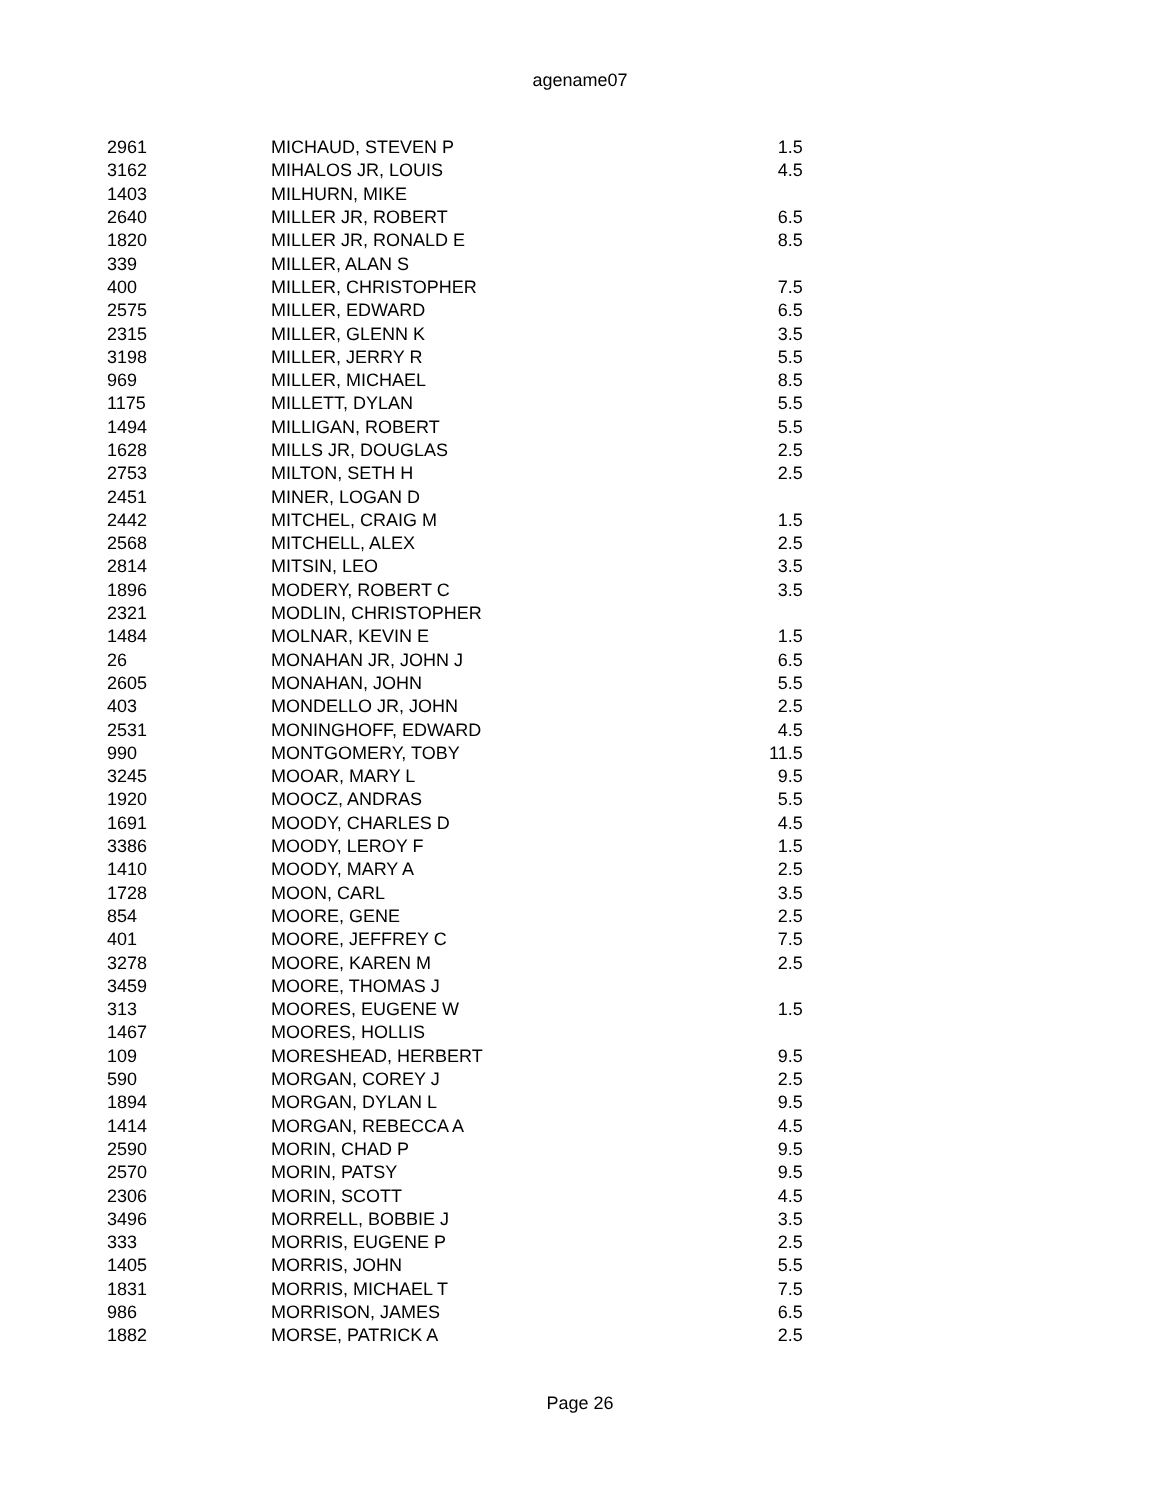agename07
| 2961 | MICHAUD, STEVEN P | 1.5 |
| 3162 | MIHALOS JR, LOUIS | 4.5 |
| 1403 | MILHURN, MIKE | |
| 2640 | MILLER JR, ROBERT | 6.5 |
| 1820 | MILLER JR, RONALD E | 8.5 |
| 339 | MILLER, ALAN S | |
| 400 | MILLER, CHRISTOPHER | 7.5 |
| 2575 | MILLER, EDWARD | 6.5 |
| 2315 | MILLER, GLENN K | 3.5 |
| 3198 | MILLER, JERRY R | 5.5 |
| 969 | MILLER, MICHAEL | 8.5 |
| 1175 | MILLETT, DYLAN | 5.5 |
| 1494 | MILLIGAN, ROBERT | 5.5 |
| 1628 | MILLS JR, DOUGLAS | 2.5 |
| 2753 | MILTON, SETH H | 2.5 |
| 2451 | MINER, LOGAN D | |
| 2442 | MITCHEL, CRAIG M | 1.5 |
| 2568 | MITCHELL, ALEX | 2.5 |
| 2814 | MITSIN, LEO | 3.5 |
| 1896 | MODERY, ROBERT C | 3.5 |
| 2321 | MODLIN, CHRISTOPHER | |
| 1484 | MOLNAR, KEVIN E | 1.5 |
| 26 | MONAHAN JR, JOHN J | 6.5 |
| 2605 | MONAHAN, JOHN | 5.5 |
| 403 | MONDELLO JR, JOHN | 2.5 |
| 2531 | MONINGHOFF, EDWARD | 4.5 |
| 990 | MONTGOMERY, TOBY | 11.5 |
| 3245 | MOOAR, MARY L | 9.5 |
| 1920 | MOOCZ, ANDRAS | 5.5 |
| 1691 | MOODY, CHARLES D | 4.5 |
| 3386 | MOODY, LEROY F | 1.5 |
| 1410 | MOODY, MARY A | 2.5 |
| 1728 | MOON, CARL | 3.5 |
| 854 | MOORE, GENE | 2.5 |
| 401 | MOORE, JEFFREY C | 7.5 |
| 3278 | MOORE, KAREN M | 2.5 |
| 3459 | MOORE, THOMAS J | |
| 313 | MOORES, EUGENE W | 1.5 |
| 1467 | MOORES, HOLLIS | |
| 109 | MORESHEAD, HERBERT | 9.5 |
| 590 | MORGAN, COREY J | 2.5 |
| 1894 | MORGAN, DYLAN L | 9.5 |
| 1414 | MORGAN, REBECCA A | 4.5 |
| 2590 | MORIN, CHAD P | 9.5 |
| 2570 | MORIN, PATSY | 9.5 |
| 2306 | MORIN, SCOTT | 4.5 |
| 3496 | MORRELL, BOBBIE J | 3.5 |
| 333 | MORRIS, EUGENE P | 2.5 |
| 1405 | MORRIS, JOHN | 5.5 |
| 1831 | MORRIS, MICHAEL T | 7.5 |
| 986 | MORRISON, JAMES | 6.5 |
| 1882 | MORSE, PATRICK A | 2.5 |
Page 26